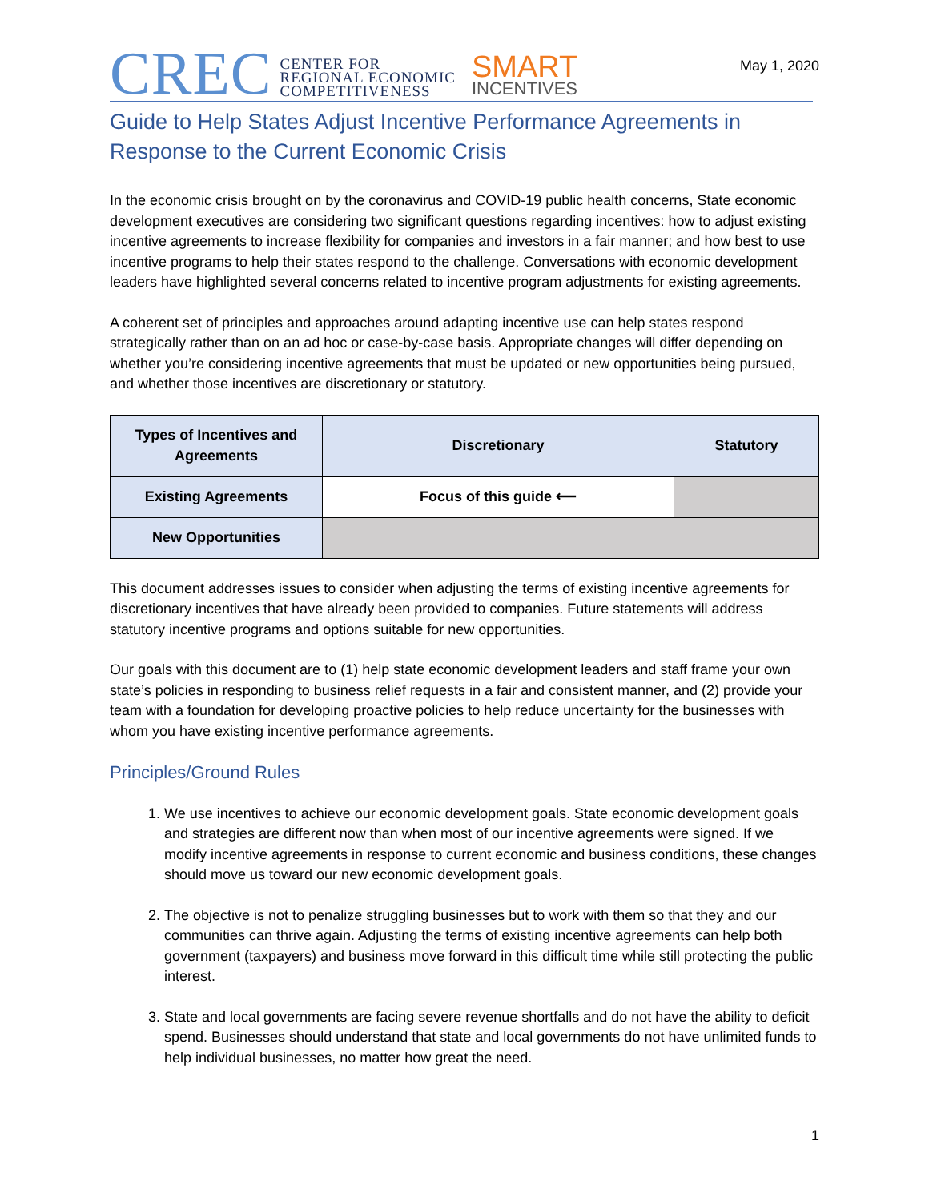May 1, 2020
CREC
CENTER FOR
REGIONAL ECONOMIC
COMPETITIVENESS
SMART
INCENTIVES
Guide to Help States Adjust Incentive Performance Agreements in Response to the Current Economic Crisis
In the economic crisis brought on by the coronavirus and COVID-19 public health concerns, State economic development executives are considering two significant questions regarding incentives: how to adjust existing incentive agreements to increase flexibility for companies and investors in a fair manner; and how best to use incentive programs to help their states respond to the challenge. Conversations with economic development leaders have highlighted several concerns related to incentive program adjustments for existing agreements.
A coherent set of principles and approaches around adapting incentive use can help states respond strategically rather than on an ad hoc or case-by-case basis. Appropriate changes will differ depending on whether you’re considering incentive agreements that must be updated or new opportunities being pursued, and whether those incentives are discretionary or statutory.
| Types of Incentives and Agreements | Discretionary | Statutory |
| --- | --- | --- |
| Existing Agreements | Focus of this guide ⟵ | |
| New Opportunities | | |
This document addresses issues to consider when adjusting the terms of existing incentive agreements for discretionary incentives that have already been provided to companies. Future statements will address statutory incentive programs and options suitable for new opportunities.
Our goals with this document are to (1) help state economic development leaders and staff frame your own state’s policies in responding to business relief requests in a fair and consistent manner, and (2) provide your team with a foundation for developing proactive policies to help reduce uncertainty for the businesses with whom you have existing incentive performance agreements.
Principles/Ground Rules
1. We use incentives to achieve our economic development goals. State economic development goals and strategies are different now than when most of our incentive agreements were signed. If we modify incentive agreements in response to current economic and business conditions, these changes should move us toward our new economic development goals.
2. The objective is not to penalize struggling businesses but to work with them so that they and our communities can thrive again. Adjusting the terms of existing incentive agreements can help both government (taxpayers) and business move forward in this difficult time while still protecting the public interest.
3. State and local governments are facing severe revenue shortfalls and do not have the ability to deficit spend. Businesses should understand that state and local governments do not have unlimited funds to help individual businesses, no matter how great the need.
1